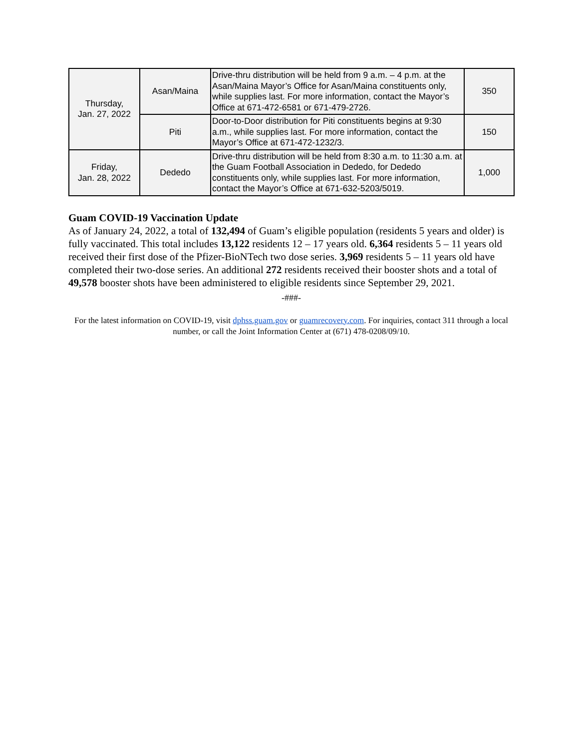| Thursday, Jan. 27, 2022 | Asan/Maina | Drive-thru distribution will be held from 9 a.m. – 4 p.m. at the Asan/Maina Mayor’s Office for Asan/Maina constituents only, while supplies last. For more information, contact the Mayor’s Office at 671-472-6581 or 671-479-2726. | 350 |
| | Piti | Door-to-Door distribution for Piti constituents begins at 9:30 a.m., while supplies last. For more information, contact the Mayor’s Office at 671-472-1232/3. | 150 |
| Friday, Jan. 28, 2022 | Dededo | Drive-thru distribution will be held from 8:30 a.m. to 11:30 a.m. at the Guam Football Association in Dededo, for Dededo constituents only, while supplies last. For more information, contact the Mayor’s Office at 671-632-5203/5019. | 1,000 |
Guam COVID-19 Vaccination Update
As of January 24, 2022, a total of 132,494 of Guam’s eligible population (residents 5 years and older) is fully vaccinated. This total includes 13,122 residents 12 – 17 years old. 6,364 residents 5 – 11 years old received their first dose of the Pfizer-BioNTech two dose series. 3,969 residents 5 – 11 years old have completed their two-dose series. An additional 272 residents received their booster shots and a total of 49,578 booster shots have been administered to eligible residents since September 29, 2021.
-###-
For the latest information on COVID-19, visit dphss.guam.gov or guamrecovery.com. For inquiries, contact 311 through a local number, or call the Joint Information Center at (671) 478-0208/09/10.